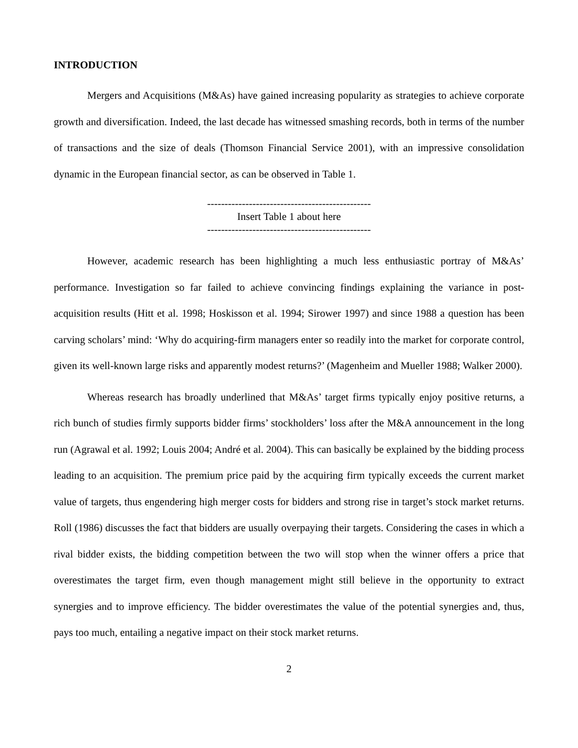INTRODUCTION
Mergers and Acquisitions (M&As) have gained increasing popularity as strategies to achieve corporate growth and diversification. Indeed, the last decade has witnessed smashing records, both in terms of the number of transactions and the size of deals (Thomson Financial Service 2001), with an impressive consolidation dynamic in the European financial sector, as can be observed in Table 1.
-----------------------------------------------
Insert Table 1 about here
-----------------------------------------------
However, academic research has been highlighting a much less enthusiastic portray of M&As’ performance. Investigation so far failed to achieve convincing findings explaining the variance in post-acquisition results (Hitt et al. 1998; Hoskisson et al. 1994; Sirower 1997) and since 1988 a question has been carving scholars’ mind: ‘Why do acquiring-firm managers enter so readily into the market for corporate control, given its well-known large risks and apparently modest returns?’ (Magenheim and Mueller 1988; Walker 2000).
Whereas research has broadly underlined that M&As’ target firms typically enjoy positive returns, a rich bunch of studies firmly supports bidder firms’ stockholders’ loss after the M&A announcement in the long run (Agrawal et al. 1992; Louis 2004; André et al. 2004). This can basically be explained by the bidding process leading to an acquisition. The premium price paid by the acquiring firm typically exceeds the current market value of targets, thus engendering high merger costs for bidders and strong rise in target’s stock market returns. Roll (1986) discusses the fact that bidders are usually overpaying their targets. Considering the cases in which a rival bidder exists, the bidding competition between the two will stop when the winner offers a price that overestimates the target firm, even though management might still believe in the opportunity to extract synergies and to improve efficiency. The bidder overestimates the value of the potential synergies and, thus, pays too much, entailing a negative impact on their stock market returns.
2